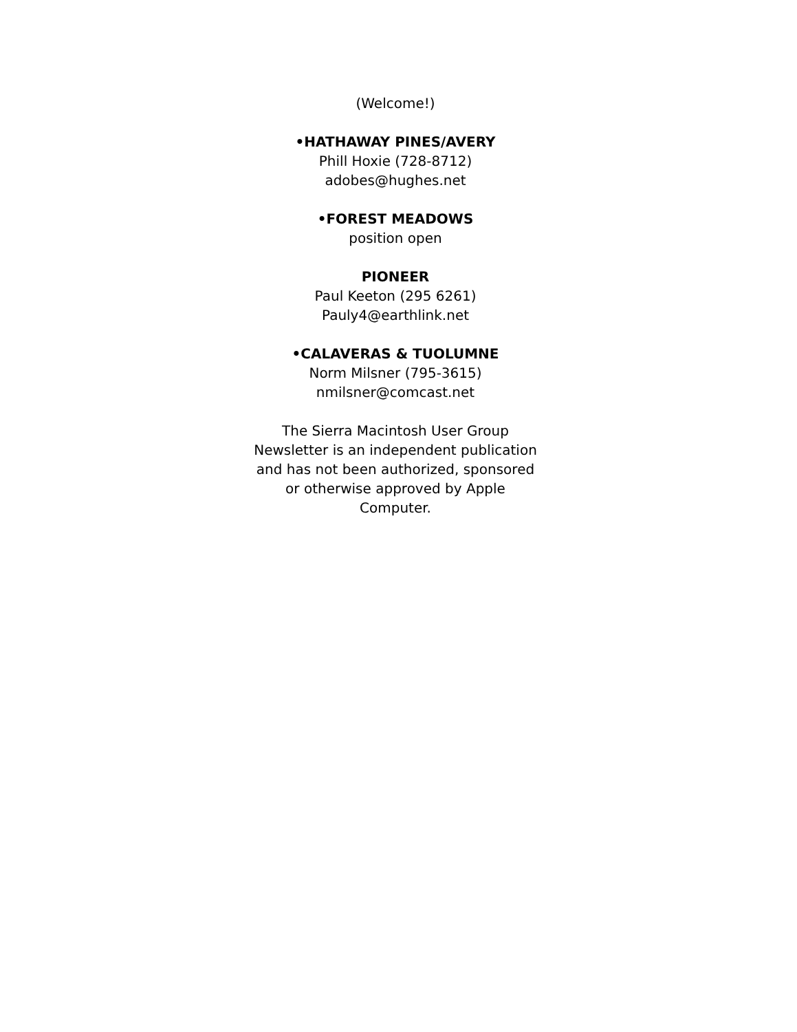(Welcome!)
•HATHAWAY PINES/AVERY
Phill Hoxie (728-8712)
adobes@hughes.net
•FOREST MEADOWS
position open
PIONEER
Paul Keeton (295 6261)
Pauly4@earthlink.net
•CALAVERAS & TUOLUMNE
Norm Milsner (795-3615)
nmilsner@comcast.net
The Sierra Macintosh User Group
Newsletter is an independent publication
and has not been authorized, sponsored
or otherwise approved by Apple
Computer.